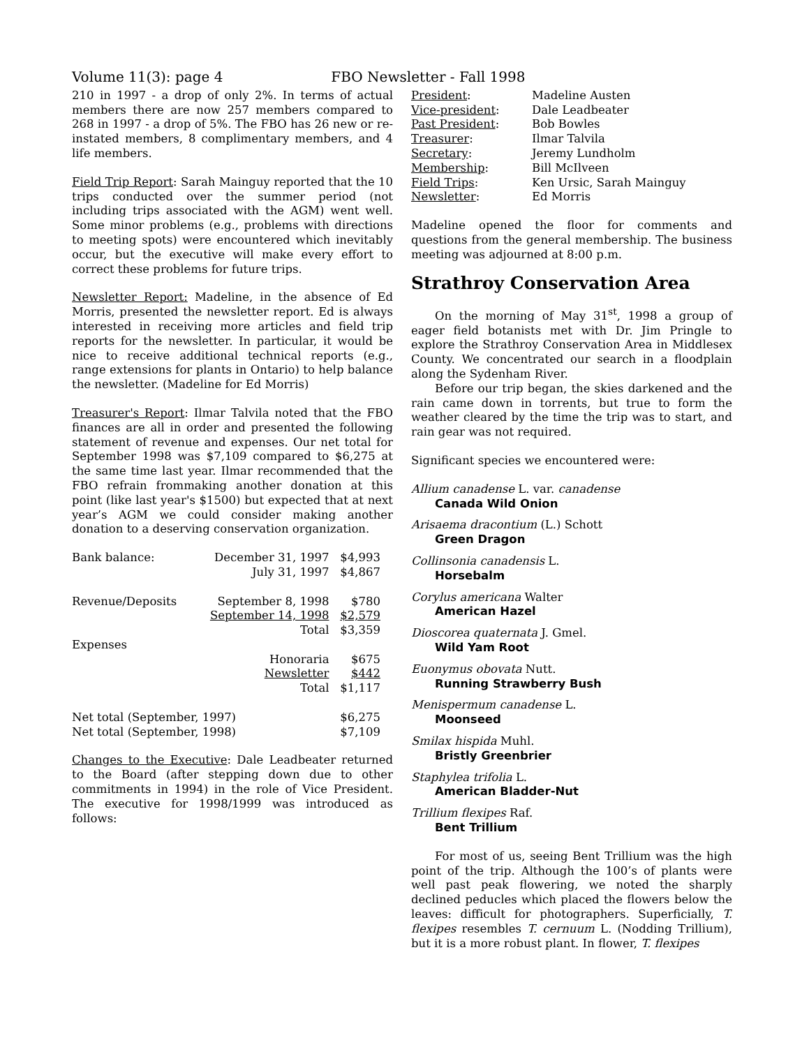Volume 11(3): page 4 FBO Newsletter - Fall 1998
210 in 1997 - a drop of only 2%. In terms of actual members there are now 257 members compared to 268 in 1997 - a drop of 5%. The FBO has 26 new or re-instated members, 8 complimentary members, and 4 life members.
Field Trip Report: Sarah Mainguy reported that the 10 trips conducted over the summer period (not including trips associated with the AGM) went well. Some minor problems (e.g., problems with directions to meeting spots) were encountered which inevitably occur, but the executive will make every effort to correct these problems for future trips.
Newsletter Report: Madeline, in the absence of Ed Morris, presented the newsletter report. Ed is always interested in receiving more articles and field trip reports for the newsletter. In particular, it would be nice to receive additional technical reports (e.g., range extensions for plants in Ontario) to help balance the newsletter. (Madeline for Ed Morris)
Treasurer's Report: Ilmar Talvila noted that the FBO finances are all in order and presented the following statement of revenue and expenses. Our net total for September 1998 was $7,109 compared to $6,275 at the same time last year. Ilmar recommended that the FBO refrain frommaking another donation at this point (like last year's $1500) but expected that at next year’s AGM we could consider making another donation to a deserving conservation organization.
| Bank balance: | December 31, 1997 | $4,993 |
| | July 31, 1997 | $4,867 |
| Revenue/Deposits | September 8, 1998 | $780 |
| | September 14, 1998 | $2,579 |
| | Total | $3,359 |
| Expenses | | |
| | Honoraria | $675 |
| | Newsletter | $442 |
| | Total | $1,117 |
| Net total (September, 1997) | | $6,275 |
| Net total (September, 1998) | | $7,109 |
Changes to the Executive: Dale Leadbeater returned to the Board (after stepping down due to other commitments in 1994) in the role of Vice President. The executive for 1998/1999 was introduced as follows:
| President : | Madeline Austen |
| Vice-president : | Dale Leadbeater |
| Past President : | Bob Bowles |
| Treasurer : | Ilmar Talvila |
| Secretary : | Jeremy Lundholm |
| Membership : | Bill McIlveen |
| Field Trips : | Ken Ursic, Sarah Mainguy |
| Newsletter : | Ed Morris |
Madeline opened the floor for comments and questions from the general membership. The business meeting was adjourned at 8:00 p.m.
Strathroy Conservation Area
On the morning of May 31<sup>st</sup>, 1998 a group of eager field botanists met with Dr. Jim Pringle to explore the Strathroy Conservation Area in Middlesex County. We concentrated our search in a floodplain along the Sydenham River.
Before our trip began, the skies darkened and the rain came down in torrents, but true to form the weather cleared by the time the trip was to start, and rain gear was not required.
Significant species we encountered were:
Allium canadense L. var. canadense
Canada Wild Onion
Arisaema dracontium (L.) Schott
Green Dragon
Collinsonia canadensis L.
Horsebalm
Corylus americana Walter
American Hazel
Dioscorea quaternata J. Gmel.
Wild Yam Root
Euonymus obovata Nutt.
Running Strawberry Bush
Menispermum canadense L.
Moonseed
Smilax hispida Muhl.
Bristly Greenbrier
Staphylea trifolia L.
American Bladder-Nut
Trillium flexipes Raf.
Bent Trillium
For most of us, seeing Bent Trillium was the high point of the trip. Although the 100’s of plants were well past peak flowering, we noted the sharply declined peducles which placed the flowers below the leaves: difficult for photographers. Superficially, T. flexipes resembles T. cernuum L. (Nodding Trillium), but it is a more robust plant. In flower, T. flexipes